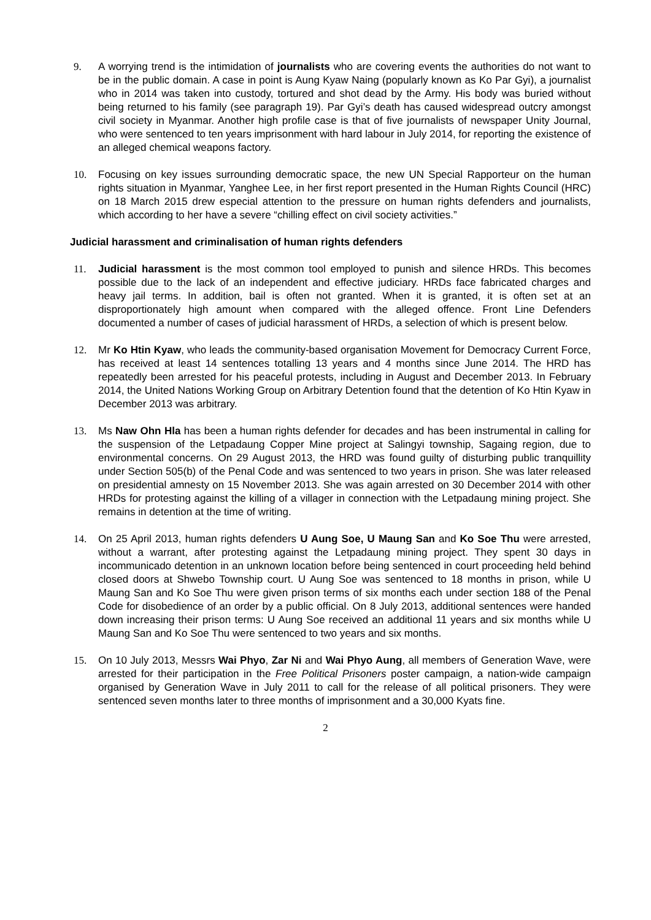9. A worrying trend is the intimidation of journalists who are covering events the authorities do not want to be in the public domain. A case in point is Aung Kyaw Naing (popularly known as Ko Par Gyi), a journalist who in 2014 was taken into custody, tortured and shot dead by the Army. His body was buried without being returned to his family (see paragraph 19). Par Gyi’s death has caused widespread outcry amongst civil society in Myanmar. Another high profile case is that of five journalists of newspaper Unity Journal, who were sentenced to ten years imprisonment with hard labour in July 2014, for reporting the existence of an alleged chemical weapons factory.
10. Focusing on key issues surrounding democratic space, the new UN Special Rapporteur on the human rights situation in Myanmar, Yanghee Lee, in her first report presented in the Human Rights Council (HRC) on 18 March 2015 drew especial attention to the pressure on human rights defenders and journalists, which according to her have a severe “chilling effect on civil society activities.”
Judicial harassment and criminalisation of human rights defenders
11. Judicial harassment is the most common tool employed to punish and silence HRDs. This becomes possible due to the lack of an independent and effective judiciary. HRDs face fabricated charges and heavy jail terms. In addition, bail is often not granted. When it is granted, it is often set at an disproportionately high amount when compared with the alleged offence. Front Line Defenders documented a number of cases of judicial harassment of HRDs, a selection of which is present below.
12. Mr Ko Htin Kyaw, who leads the community-based organisation Movement for Democracy Current Force, has received at least 14 sentences totalling 13 years and 4 months since June 2014. The HRD has repeatedly been arrested for his peaceful protests, including in August and December 2013. In February 2014, the United Nations Working Group on Arbitrary Detention found that the detention of Ko Htin Kyaw in December 2013 was arbitrary.
13. Ms Naw Ohn Hla has been a human rights defender for decades and has been instrumental in calling for the suspension of the Letpadaung Copper Mine project at Salingyi township, Sagaing region, due to environmental concerns. On 29 August 2013, the HRD was found guilty of disturbing public tranquillity under Section 505(b) of the Penal Code and was sentenced to two years in prison. She was later released on presidential amnesty on 15 November 2013. She was again arrested on 30 December 2014 with other HRDs for protesting against the killing of a villager in connection with the Letpadaung mining project. She remains in detention at the time of writing.
14. On 25 April 2013, human rights defenders U Aung Soe, U Maung San and Ko Soe Thu were arrested, without a warrant, after protesting against the Letpadaung mining project. They spent 30 days in incommunicado detention in an unknown location before being sentenced in court proceeding held behind closed doors at Shwebo Township court. U Aung Soe was sentenced to 18 months in prison, while U Maung San and Ko Soe Thu were given prison terms of six months each under section 188 of the Penal Code for disobedience of an order by a public official. On 8 July 2013, additional sentences were handed down increasing their prison terms: U Aung Soe received an additional 11 years and six months while U Maung San and Ko Soe Thu were sentenced to two years and six months.
15. On 10 July 2013, Messrs Wai Phyo, Zar Ni and Wai Phyo Aung, all members of Generation Wave, were arrested for their participation in the Free Political Prisoners poster campaign, a nation-wide campaign organised by Generation Wave in July 2011 to call for the release of all political prisoners. They were sentenced seven months later to three months of imprisonment and a 30,000 Kyats fine.
2